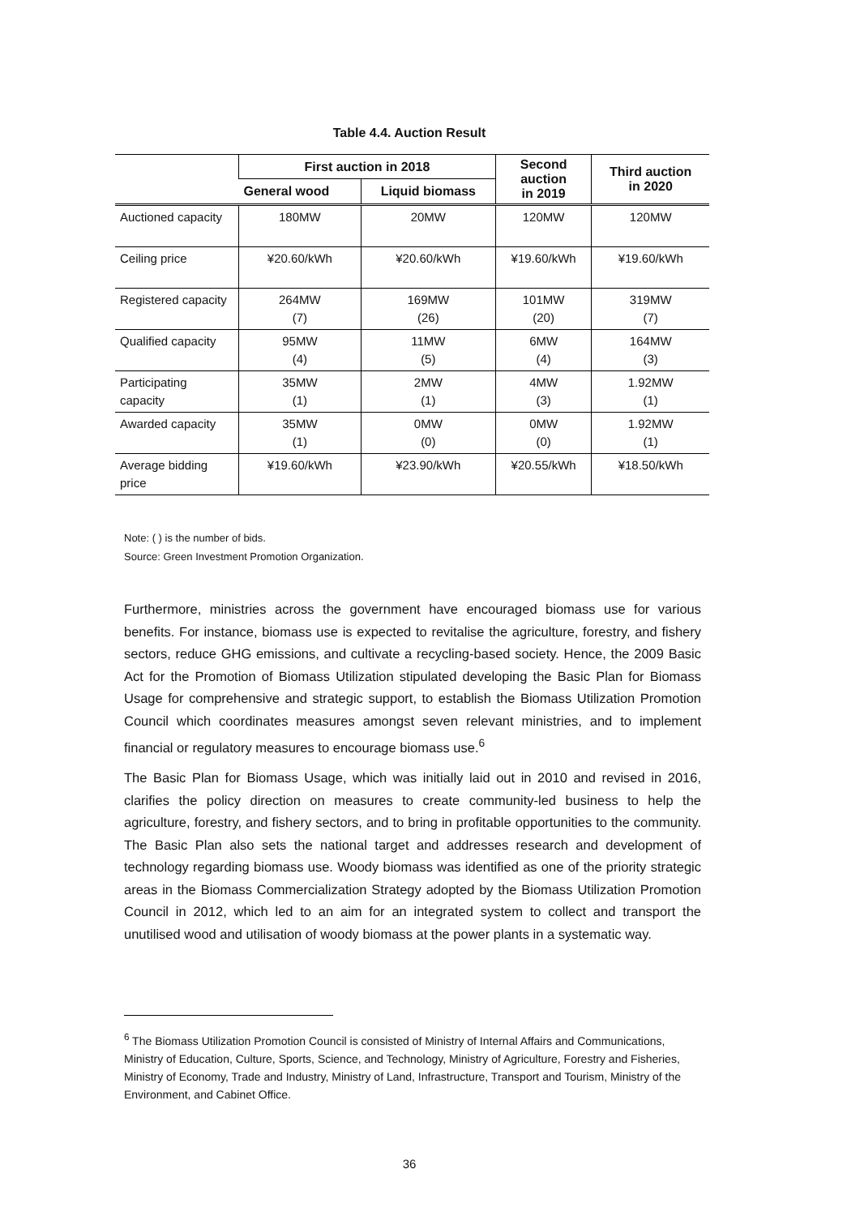Table 4.4. Auction Result
| | First auction in 2018 | | Second auction in 2019 | Third auction in 2020 |
| --- | --- | --- | --- | --- |
| | General wood | Liquid biomass | | |
| Auctioned capacity | 180MW | 20MW | 120MW | 120MW |
| Ceiling price | ¥20.60/kWh | ¥20.60/kWh | ¥19.60/kWh | ¥19.60/kWh |
| Registered capacity | 264MW (7) | 169MW (26) | 101MW (20) | 319MW (7) |
| Qualified capacity | 95MW (4) | 11MW (5) | 6MW (4) | 164MW (3) |
| Participating capacity | 35MW (1) | 2MW (1) | 4MW (3) | 1.92MW (1) |
| Awarded capacity | 35MW (1) | 0MW (0) | 0MW (0) | 1.92MW (1) |
| Average bidding price | ¥19.60/kWh | ¥23.90/kWh | ¥20.55/kWh | ¥18.50/kWh |
Note: ( ) is the number of bids.
Source: Green Investment Promotion Organization.
Furthermore, ministries across the government have encouraged biomass use for various benefits. For instance, biomass use is expected to revitalise the agriculture, forestry, and fishery sectors, reduce GHG emissions, and cultivate a recycling-based society. Hence, the 2009 Basic Act for the Promotion of Biomass Utilization stipulated developing the Basic Plan for Biomass Usage for comprehensive and strategic support, to establish the Biomass Utilization Promotion Council which coordinates measures amongst seven relevant ministries, and to implement financial or regulatory measures to encourage biomass use.<sup>6</sup>
The Basic Plan for Biomass Usage, which was initially laid out in 2010 and revised in 2016, clarifies the policy direction on measures to create community-led business to help the agriculture, forestry, and fishery sectors, and to bring in profitable opportunities to the community. The Basic Plan also sets the national target and addresses research and development of technology regarding biomass use. Woody biomass was identified as one of the priority strategic areas in the Biomass Commercialization Strategy adopted by the Biomass Utilization Promotion Council in 2012, which led to an aim for an integrated system to collect and transport the unutilised wood and utilisation of woody biomass at the power plants in a systematic way.
<sup>6</sup> The Biomass Utilization Promotion Council is consisted of Ministry of Internal Affairs and Communications, Ministry of Education, Culture, Sports, Science, and Technology, Ministry of Agriculture, Forestry and Fisheries, Ministry of Economy, Trade and Industry, Ministry of Land, Infrastructure, Transport and Tourism, Ministry of the Environment, and Cabinet Office.
36